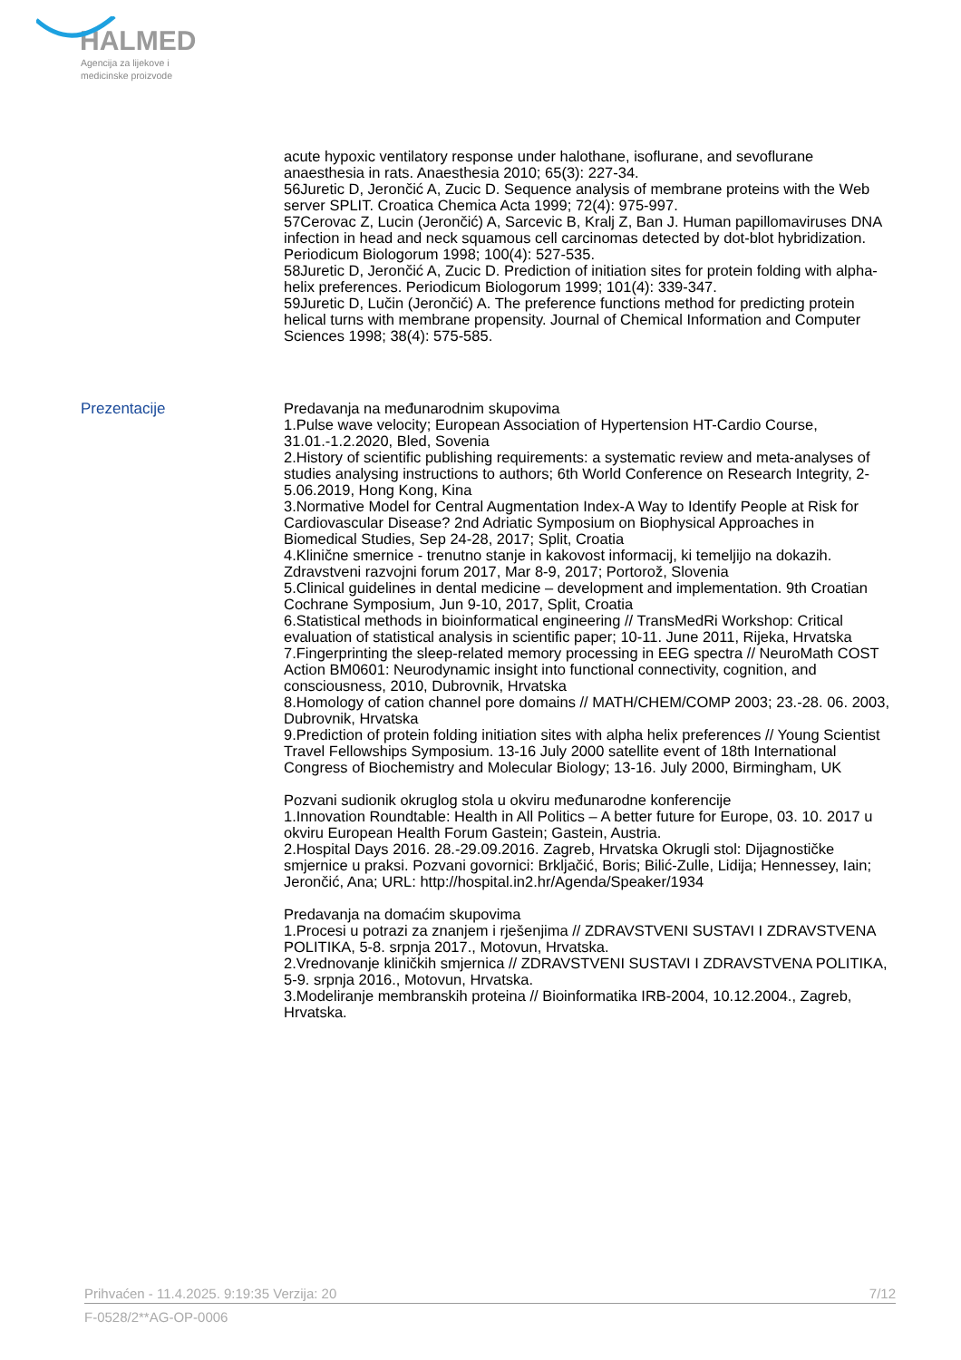HALMED
Agencija za lijekove i
medicinske proizvode
acute hypoxic ventilatory response under halothane, isoflurane, and sevoflurane anaesthesia in rats. Anaesthesia 2010; 65(3): 227-34.
56Juretic D, Jerončić A, Zucic D. Sequence analysis of membrane proteins with the Web server SPLIT. Croatica Chemica Acta 1999; 72(4): 975-997.
57Cerovac Z, Lucin (Jerončić) A, Sarcevic B, Kralj Z, Ban J. Human papillomaviruses DNA infection in head and neck squamous cell carcinomas detected by dot-blot hybridization. Periodicum Biologorum 1998; 100(4): 527-535.
58Juretic D, Jerončić A, Zucic D. Prediction of initiation sites for protein folding with alpha-helix preferences. Periodicum Biologorum 1999; 101(4): 339-347.
59Juretic D, Lučin (Jerončić) A. The preference functions method for predicting protein helical turns with membrane propensity. Journal of Chemical Information and Computer Sciences 1998; 38(4): 575-585.
Prezentacije
Predavanja na međunarodnim skupovima
1.Pulse wave velocity; European Association of Hypertension HT-Cardio Course, 31.01.-1.2.2020, Bled, Sovenia
2.History of scientific publishing requirements: a systematic review and meta-analyses of studies analysing instructions to authors; 6th World Conference on Research Integrity, 2-5.06.2019, Hong Kong, Kina
3.Normative Model for Central Augmentation Index-A Way to Identify People at Risk for Cardiovascular Disease? 2nd Adriatic Symposium on Biophysical Approaches in Biomedical Studies, Sep 24-28, 2017; Split, Croatia
4.Klinične smernice - trenutno stanje in kakovost informacij, ki temeljijo na dokazih. Zdravstveni razvojni forum 2017, Mar 8-9, 2017; Portorož, Slovenia
5.Clinical guidelines in dental medicine – development and implementation. 9th Croatian Cochrane Symposium, Jun 9-10, 2017, Split, Croatia
6.Statistical methods in bioinformatical engineering // TransMedRi Workshop: Critical evaluation of statistical analysis in scientific paper; 10-11. June 2011, Rijeka, Hrvatska
7.Fingerprinting the sleep-related memory processing in EEG spectra // NeuroMath COST Action BM0601: Neurodynamic insight into functional connectivity, cognition, and consciousness, 2010, Dubrovnik, Hrvatska
8.Homology of cation channel pore domains // MATH/CHEM/COMP 2003; 23.-28. 06. 2003, Dubrovnik, Hrvatska
9.Prediction of protein folding initiation sites with alpha helix preferences // Young Scientist Travel Fellowships Symposium. 13-16 July 2000 satellite event of 18th International Congress of Biochemistry and Molecular Biology; 13-16. July 2000, Birmingham, UK
Pozvani sudionik okruglog stola u okviru međunarodne konferencije
1.Innovation Roundtable: Health in All Politics – A better future for Europe, 03. 10. 2017 u okviru European Health Forum Gastein; Gastein, Austria.
2.Hospital Days 2016. 28.-29.09.2016. Zagreb, Hrvatska Okrugli stol: Dijagnostičke smjernice u praksi. Pozvani govornici: Brkljačić, Boris; Bilić-Zulle, Lidija; Hennessey, Iain; Jerončić, Ana; URL: http://hospital.in2.hr/Agenda/Speaker/1934
Predavanja na domaćim skupovima
1.Procesi u potrazi za znanjem i rješenjima // ZDRAVSTVENI SUSTAVI I ZDRAVSTVENA POLITIKA, 5-8. srpnja 2017., Motovun, Hrvatska.
2.Vrednovanje kliničkih smjernica // ZDRAVSTVENI SUSTAVI I ZDRAVSTVENA POLITIKA, 5-9. srpnja 2016., Motovun, Hrvatska.
3.Modeliranje membranskih proteina // Bioinformatika IRB-2004, 10.12.2004., Zagreb, Hrvatska.
Prihvaćen - 11.4.2025. 9:19:35 Verzija: 20 7/12
F-0528/2**AG-OP-0006